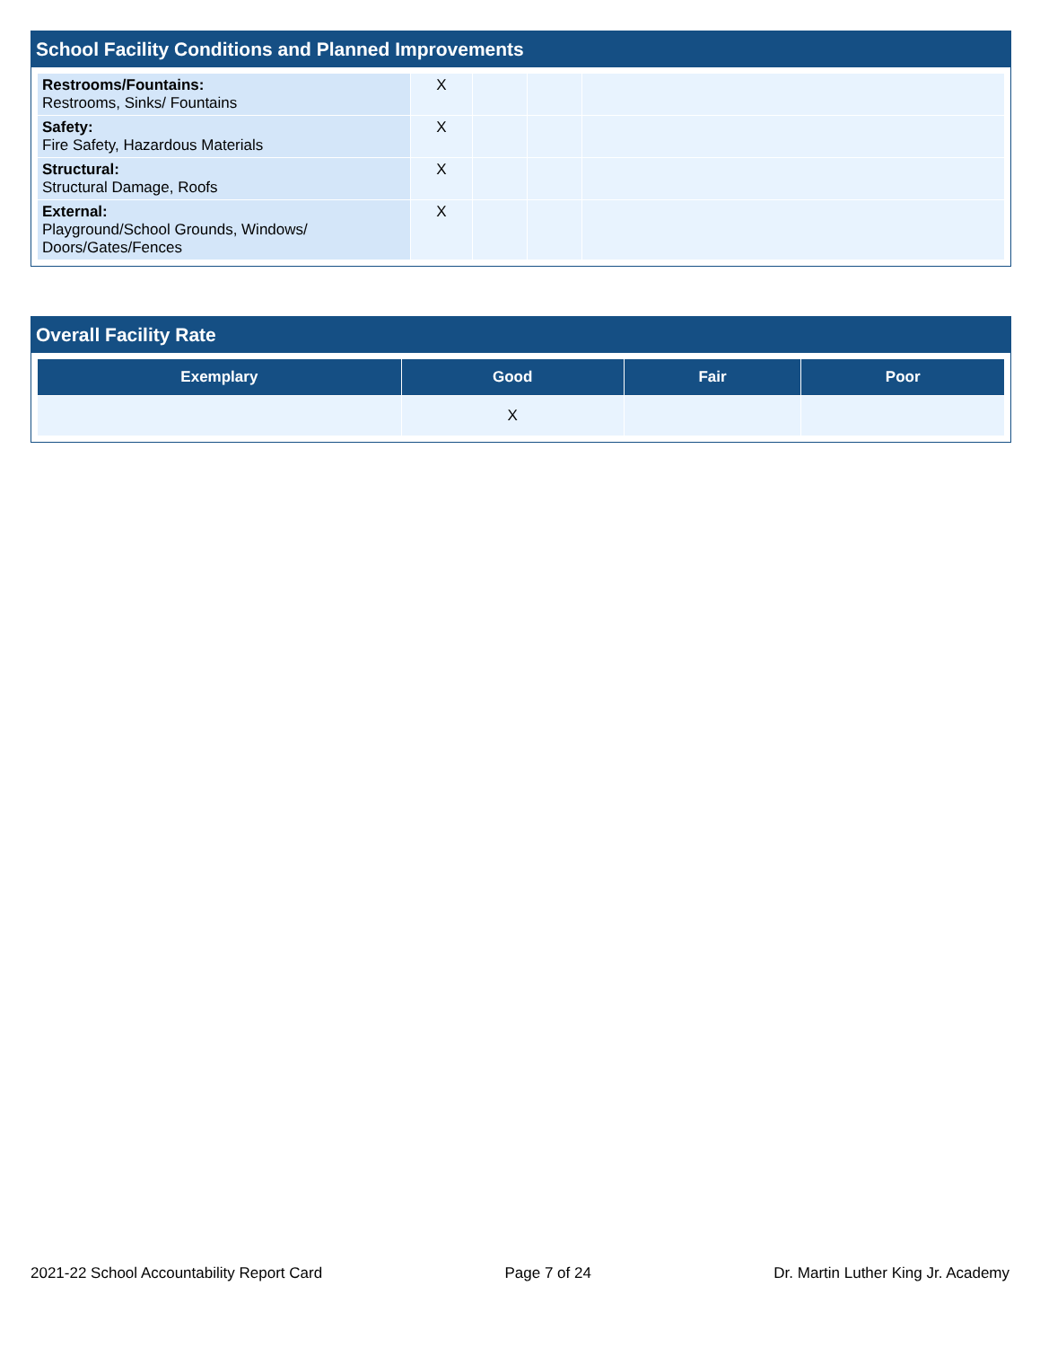School Facility Conditions and Planned Improvements
| Restrooms/Fountains: Restrooms, Sinks/ Fountains | X | | | |
| Safety: Fire Safety, Hazardous Materials | X | | | |
| Structural: Structural Damage, Roofs | X | | | |
| External: Playground/School Grounds, Windows/ Doors/Gates/Fences | X | | | |
Overall Facility Rate
| Exemplary | Good | Fair | Poor |
| --- | --- | --- | --- |
| | X | | |
2021-22 School Accountability Report Card Page 7 of 24 Dr. Martin Luther King Jr. Academy